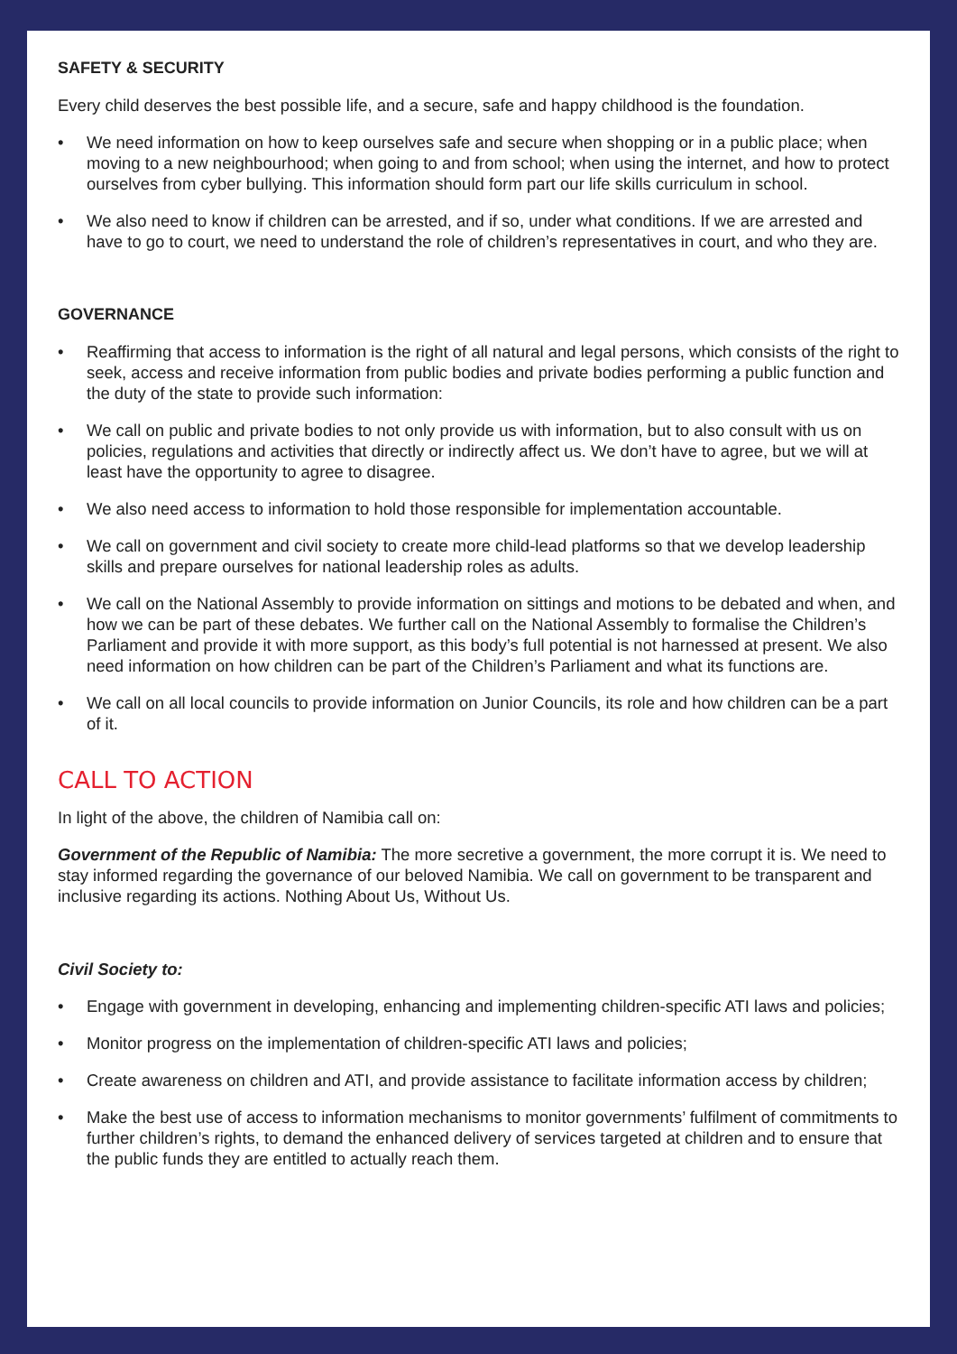SAFETY & SECURITY
Every child deserves the best possible life, and a secure, safe and happy childhood is the foundation.
• We need information on how to keep ourselves safe and secure when shopping or in a public place; when moving to a new neighbourhood; when going to and from school; when using the internet, and how to protect ourselves from cyber bullying. This information should form part our life skills curriculum in school.
• We also need to know if children can be arrested, and if so, under what conditions. If we are arrested and have to go to court, we need to understand the role of children’s representatives in court, and who they are.
GOVERNANCE
• Reaffirming that access to information is the right of all natural and legal persons, which consists of the right to seek, access and receive information from public bodies and private bodies performing a public function and the duty of the state to provide such information:
• We call on public and private bodies to not only provide us with information, but to also consult with us on policies, regulations and activities that directly or indirectly affect us. We don’t have to agree, but we will at least have the opportunity to agree to disagree.
• We also need access to information to hold those responsible for implementation accountable.
• We call on government and civil society to create more child-lead platforms so that we develop leadership skills and prepare ourselves for national leadership roles as adults.
• We call on the National Assembly to provide information on sittings and motions to be debated and when, and how we can be part of these debates. We further call on the National Assembly to formalise the Children’s Parliament and provide it with more support, as this body’s full potential is not harnessed at present. We also need information on how children can be part of the Children’s Parliament and what its functions are.
• We call on all local councils to provide information on Junior Councils, its role and how children can be a part of it.
CALL TO ACTION
In light of the above, the children of Namibia call on:
Government of the Republic of Namibia: The more secretive a government, the more corrupt it is. We need to stay informed regarding the governance of our beloved Namibia. We call on government to be transparent and inclusive regarding its actions. Nothing About Us, Without Us.
Civil Society to:
• Engage with government in developing, enhancing and implementing children-specific ATI laws and policies;
• Monitor progress on the implementation of children-specific ATI laws and policies;
• Create awareness on children and ATI, and provide assistance to facilitate information access by children;
• Make the best use of access to information mechanisms to monitor governments’ fulfilment of commitments to further children’s rights, to demand the enhanced delivery of services targeted at children and to ensure that the public funds they are entitled to actually reach them.